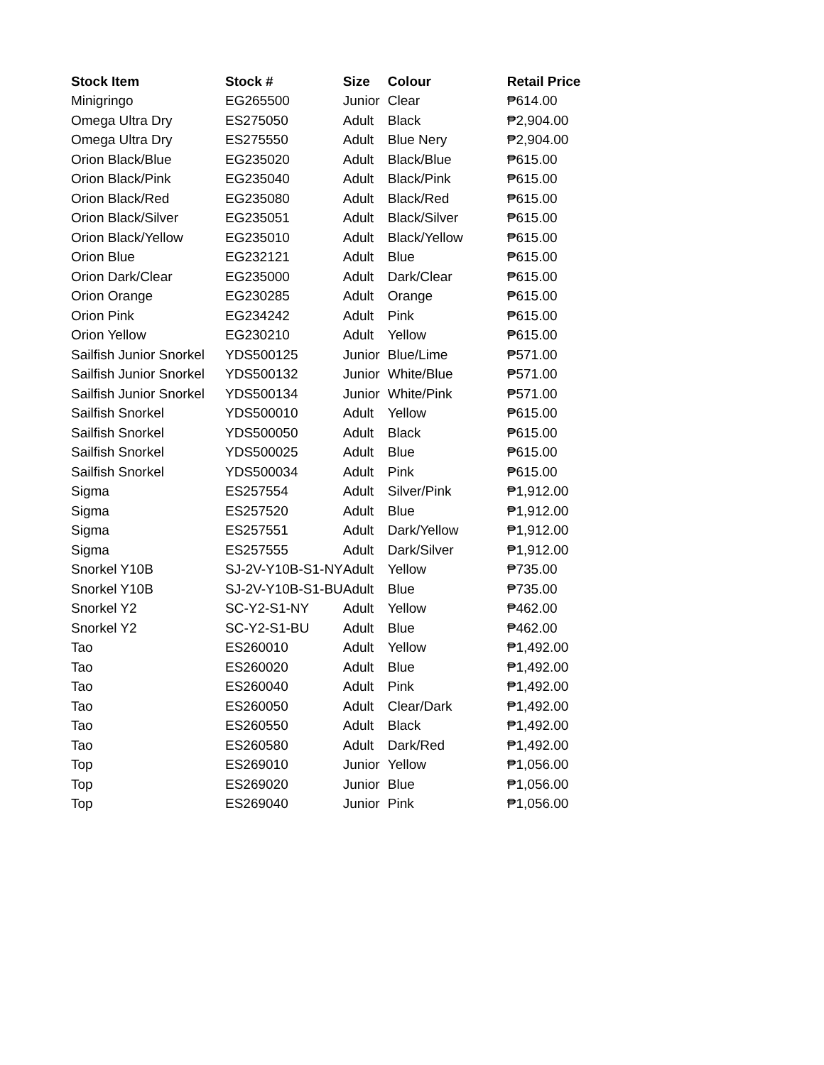| Stock Item | Stock # | Size | Colour | Retail Price |
| --- | --- | --- | --- | --- |
| Minigringo | EG265500 | Junior | Clear | ₱614.00 |
| Omega Ultra Dry | ES275050 | Adult | Black | ₱2,904.00 |
| Omega Ultra Dry | ES275550 | Adult | Blue Nery | ₱2,904.00 |
| Orion Black/Blue | EG235020 | Adult | Black/Blue | ₱615.00 |
| Orion Black/Pink | EG235040 | Adult | Black/Pink | ₱615.00 |
| Orion Black/Red | EG235080 | Adult | Black/Red | ₱615.00 |
| Orion Black/Silver | EG235051 | Adult | Black/Silver | ₱615.00 |
| Orion Black/Yellow | EG235010 | Adult | Black/Yellow | ₱615.00 |
| Orion Blue | EG232121 | Adult | Blue | ₱615.00 |
| Orion Dark/Clear | EG235000 | Adult | Dark/Clear | ₱615.00 |
| Orion Orange | EG230285 | Adult | Orange | ₱615.00 |
| Orion Pink | EG234242 | Adult | Pink | ₱615.00 |
| Orion Yellow | EG230210 | Adult | Yellow | ₱615.00 |
| Sailfish Junior Snorkel | YDS500125 | Junior | Blue/Lime | ₱571.00 |
| Sailfish Junior Snorkel | YDS500132 | Junior | White/Blue | ₱571.00 |
| Sailfish Junior Snorkel | YDS500134 | Junior | White/Pink | ₱571.00 |
| Sailfish Snorkel | YDS500010 | Adult | Yellow | ₱615.00 |
| Sailfish Snorkel | YDS500050 | Adult | Black | ₱615.00 |
| Sailfish Snorkel | YDS500025 | Adult | Blue | ₱615.00 |
| Sailfish Snorkel | YDS500034 | Adult | Pink | ₱615.00 |
| Sigma | ES257554 | Adult | Silver/Pink | ₱1,912.00 |
| Sigma | ES257520 | Adult | Blue | ₱1,912.00 |
| Sigma | ES257551 | Adult | Dark/Yellow | ₱1,912.00 |
| Sigma | ES257555 | Adult | Dark/Silver | ₱1,912.00 |
| Snorkel Y10B | SJ-2V-Y10B-S1-NY | Adult | Yellow | ₱735.00 |
| Snorkel Y10B | SJ-2V-Y10B-S1-BU | Adult | Blue | ₱735.00 |
| Snorkel Y2 | SC-Y2-S1-NY | Adult | Yellow | ₱462.00 |
| Snorkel Y2 | SC-Y2-S1-BU | Adult | Blue | ₱462.00 |
| Tao | ES260010 | Adult | Yellow | ₱1,492.00 |
| Tao | ES260020 | Adult | Blue | ₱1,492.00 |
| Tao | ES260040 | Adult | Pink | ₱1,492.00 |
| Tao | ES260050 | Adult | Clear/Dark | ₱1,492.00 |
| Tao | ES260550 | Adult | Black | ₱1,492.00 |
| Tao | ES260580 | Adult | Dark/Red | ₱1,492.00 |
| Top | ES269010 | Junior | Yellow | ₱1,056.00 |
| Top | ES269020 | Junior | Blue | ₱1,056.00 |
| Top | ES269040 | Junior | Pink | ₱1,056.00 |